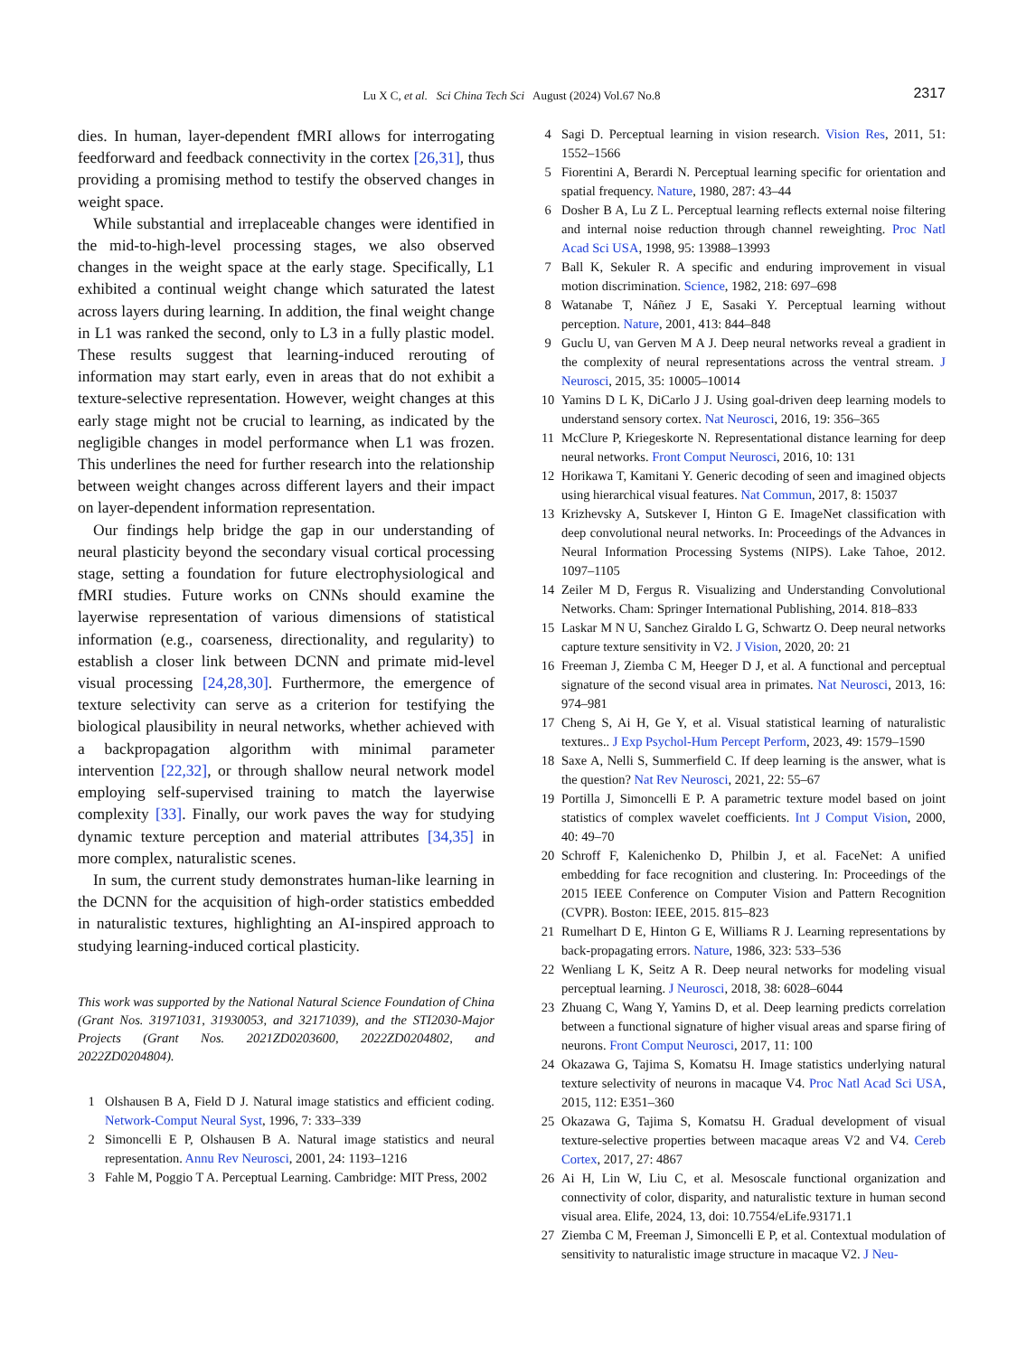Lu X C, et al. Sci China Tech Sci August (2024) Vol.67 No.8
2317
dies. In human, layer-dependent fMRI allows for interrogating feedforward and feedback connectivity in the cortex [26,31], thus providing a promising method to testify the observed changes in weight space.
While substantial and irreplaceable changes were identified in the mid-to-high-level processing stages, we also observed changes in the weight space at the early stage. Specifically, L1 exhibited a continual weight change which saturated the latest across layers during learning. In addition, the final weight change in L1 was ranked the second, only to L3 in a fully plastic model. These results suggest that learning-induced rerouting of information may start early, even in areas that do not exhibit a texture-selective representation. However, weight changes at this early stage might not be crucial to learning, as indicated by the negligible changes in model performance when L1 was frozen. This underlines the need for further research into the relationship between weight changes across different layers and their impact on layer-dependent information representation.
Our findings help bridge the gap in our understanding of neural plasticity beyond the secondary visual cortical processing stage, setting a foundation for future electrophysiological and fMRI studies. Future works on CNNs should examine the layerwise representation of various dimensions of statistical information (e.g., coarseness, directionality, and regularity) to establish a closer link between DCNN and primate mid-level visual processing [24,28,30]. Furthermore, the emergence of texture selectivity can serve as a criterion for testifying the biological plausibility in neural networks, whether achieved with a backpropagation algorithm with minimal parameter intervention [22,32], or through shallow neural network model employing self-supervised training to match the layerwise complexity [33]. Finally, our work paves the way for studying dynamic texture perception and material attributes [34,35] in more complex, naturalistic scenes.
In sum, the current study demonstrates human-like learning in the DCNN for the acquisition of high-order statistics embedded in naturalistic textures, highlighting an AI-inspired approach to studying learning-induced cortical plasticity.
This work was supported by the National Natural Science Foundation of China (Grant Nos. 31971031, 31930053, and 32171039), and the STI2030-Major Projects (Grant Nos. 2021ZD0203600, 2022ZD0204802, and 2022ZD0204804).
1 Olshausen B A, Field D J. Natural image statistics and efficient coding. Network-Comput Neural Syst, 1996, 7: 333–339
2 Simoncelli E P, Olshausen B A. Natural image statistics and neural representation. Annu Rev Neurosci, 2001, 24: 1193–1216
3 Fahle M, Poggio T A. Perceptual Learning. Cambridge: MIT Press, 2002
4 Sagi D. Perceptual learning in vision research. Vision Res, 2011, 51: 1552–1566
5 Fiorentini A, Berardi N. Perceptual learning specific for orientation and spatial frequency. Nature, 1980, 287: 43–44
6 Dosher B A, Lu Z L. Perceptual learning reflects external noise filtering and internal noise reduction through channel reweighting. Proc Natl Acad Sci USA, 1998, 95: 13988–13993
7 Ball K, Sekuler R. A specific and enduring improvement in visual motion discrimination. Science, 1982, 218: 697–698
8 Watanabe T, Náñez J E, Sasaki Y. Perceptual learning without perception. Nature, 2001, 413: 844–848
9 Guclu U, van Gerven M A J. Deep neural networks reveal a gradient in the complexity of neural representations across the ventral stream. J Neurosci, 2015, 35: 10005–10014
10 Yamins D L K, DiCarlo J J. Using goal-driven deep learning models to understand sensory cortex. Nat Neurosci, 2016, 19: 356–365
11 McClure P, Kriegeskorte N. Representational distance learning for deep neural networks. Front Comput Neurosci, 2016, 10: 131
12 Horikawa T, Kamitani Y. Generic decoding of seen and imagined objects using hierarchical visual features. Nat Commun, 2017, 8: 15037
13 Krizhevsky A, Sutskever I, Hinton G E. ImageNet classification with deep convolutional neural networks. In: Proceedings of the Advances in Neural Information Processing Systems (NIPS). Lake Tahoe, 2012. 1097–1105
14 Zeiler M D, Fergus R. Visualizing and Understanding Convolutional Networks. Cham: Springer International Publishing, 2014. 818–833
15 Laskar M N U, Sanchez Giraldo L G, Schwartz O. Deep neural networks capture texture sensitivity in V2. J Vision, 2020, 20: 21
16 Freeman J, Ziemba C M, Heeger D J, et al. A functional and perceptual signature of the second visual area in primates. Nat Neurosci, 2013, 16: 974–981
17 Cheng S, Ai H, Ge Y, et al. Visual statistical learning of naturalistic textures.. J Exp Psychol-Hum Percept Perform, 2023, 49: 1579–1590
18 Saxe A, Nelli S, Summerfield C. If deep learning is the answer, what is the question? Nat Rev Neurosci, 2021, 22: 55–67
19 Portilla J, Simoncelli E P. A parametric texture model based on joint statistics of complex wavelet coefficients. Int J Comput Vision, 2000, 40: 49–70
20 Schroff F, Kalenichenko D, Philbin J, et al. FaceNet: A unified embedding for face recognition and clustering. In: Proceedings of the 2015 IEEE Conference on Computer Vision and Pattern Recognition (CVPR). Boston: IEEE, 2015. 815–823
21 Rumelhart D E, Hinton G E, Williams R J. Learning representations by back-propagating errors. Nature, 1986, 323: 533–536
22 Wenliang L K, Seitz A R. Deep neural networks for modeling visual perceptual learning. J Neurosci, 2018, 38: 6028–6044
23 Zhuang C, Wang Y, Yamins D, et al. Deep learning predicts correlation between a functional signature of higher visual areas and sparse firing of neurons. Front Comput Neurosci, 2017, 11: 100
24 Okazawa G, Tajima S, Komatsu H. Image statistics underlying natural texture selectivity of neurons in macaque V4. Proc Natl Acad Sci USA, 2015, 112: E351–360
25 Okazawa G, Tajima S, Komatsu H. Gradual development of visual texture-selective properties between macaque areas V2 and V4. Cereb Cortex, 2017, 27: 4867
26 Ai H, Lin W, Liu C, et al. Mesoscale functional organization and connectivity of color, disparity, and naturalistic texture in human second visual area. Elife, 2024, 13, doi: 10.7554/eLife.93171.1
27 Ziemba C M, Freeman J, Simoncelli E P, et al. Contextual modulation of sensitivity to naturalistic image structure in macaque V2. J Neu-